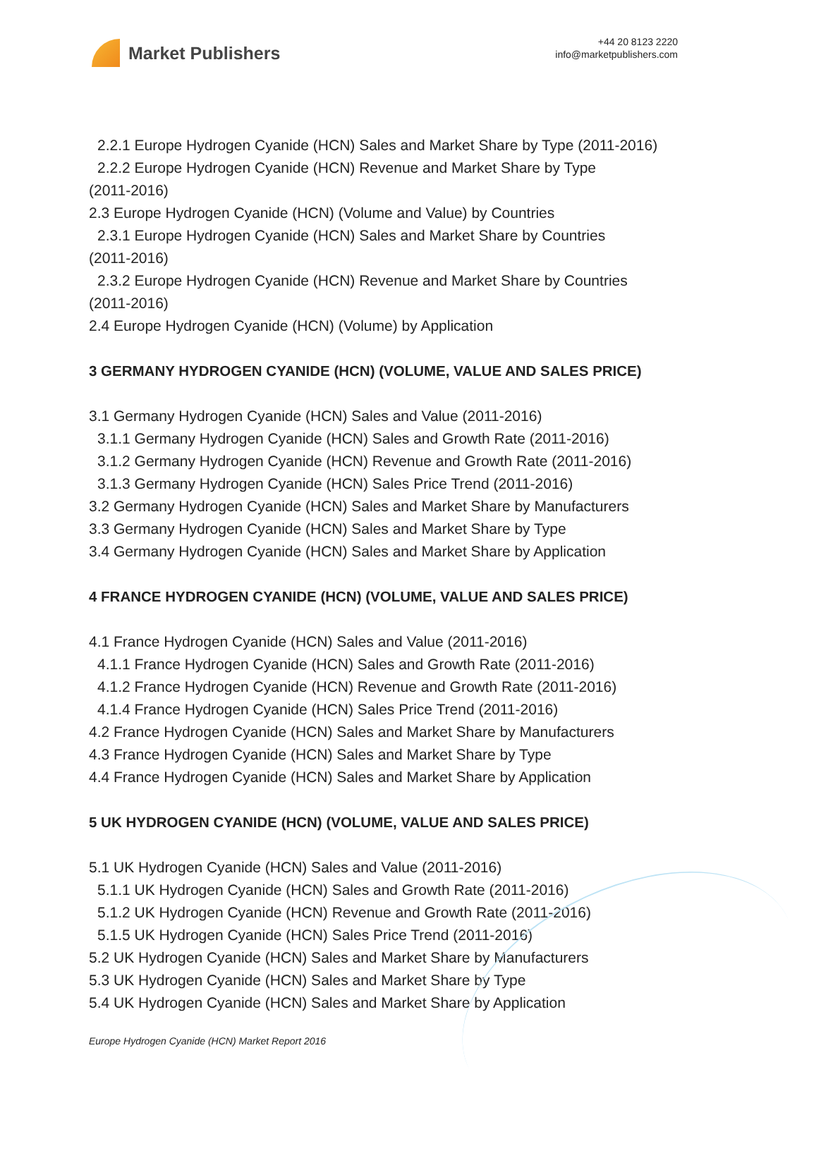Market Publishers
+44 20 8123 2220
info@marketpublishers.com
2.2.1 Europe Hydrogen Cyanide (HCN) Sales and Market Share by Type (2011-2016)
2.2.2 Europe Hydrogen Cyanide (HCN) Revenue and Market Share by Type
(2011-2016)
2.3 Europe Hydrogen Cyanide (HCN) (Volume and Value) by Countries
2.3.1 Europe Hydrogen Cyanide (HCN) Sales and Market Share by Countries
(2011-2016)
2.3.2 Europe Hydrogen Cyanide (HCN) Revenue and Market Share by Countries
(2011-2016)
2.4 Europe Hydrogen Cyanide (HCN) (Volume) by Application
3 GERMANY HYDROGEN CYANIDE (HCN) (VOLUME, VALUE AND SALES PRICE)
3.1 Germany Hydrogen Cyanide (HCN) Sales and Value (2011-2016)
3.1.1 Germany Hydrogen Cyanide (HCN) Sales and Growth Rate (2011-2016)
3.1.2 Germany Hydrogen Cyanide (HCN) Revenue and Growth Rate (2011-2016)
3.1.3 Germany Hydrogen Cyanide (HCN) Sales Price Trend (2011-2016)
3.2 Germany Hydrogen Cyanide (HCN) Sales and Market Share by Manufacturers
3.3 Germany Hydrogen Cyanide (HCN) Sales and Market Share by Type
3.4 Germany Hydrogen Cyanide (HCN) Sales and Market Share by Application
4 FRANCE HYDROGEN CYANIDE (HCN) (VOLUME, VALUE AND SALES PRICE)
4.1 France Hydrogen Cyanide (HCN) Sales and Value (2011-2016)
4.1.1 France Hydrogen Cyanide (HCN) Sales and Growth Rate (2011-2016)
4.1.2 France Hydrogen Cyanide (HCN) Revenue and Growth Rate (2011-2016)
4.1.4 France Hydrogen Cyanide (HCN) Sales Price Trend (2011-2016)
4.2 France Hydrogen Cyanide (HCN) Sales and Market Share by Manufacturers
4.3 France Hydrogen Cyanide (HCN) Sales and Market Share by Type
4.4 France Hydrogen Cyanide (HCN) Sales and Market Share by Application
5 UK HYDROGEN CYANIDE (HCN) (VOLUME, VALUE AND SALES PRICE)
5.1 UK Hydrogen Cyanide (HCN) Sales and Value (2011-2016)
5.1.1 UK Hydrogen Cyanide (HCN) Sales and Growth Rate (2011-2016)
5.1.2 UK Hydrogen Cyanide (HCN) Revenue and Growth Rate (2011-2016)
5.1.5 UK Hydrogen Cyanide (HCN) Sales Price Trend (2011-2016)
5.2 UK Hydrogen Cyanide (HCN) Sales and Market Share by Manufacturers
5.3 UK Hydrogen Cyanide (HCN) Sales and Market Share by Type
5.4 UK Hydrogen Cyanide (HCN) Sales and Market Share by Application
Europe Hydrogen Cyanide (HCN) Market Report 2016